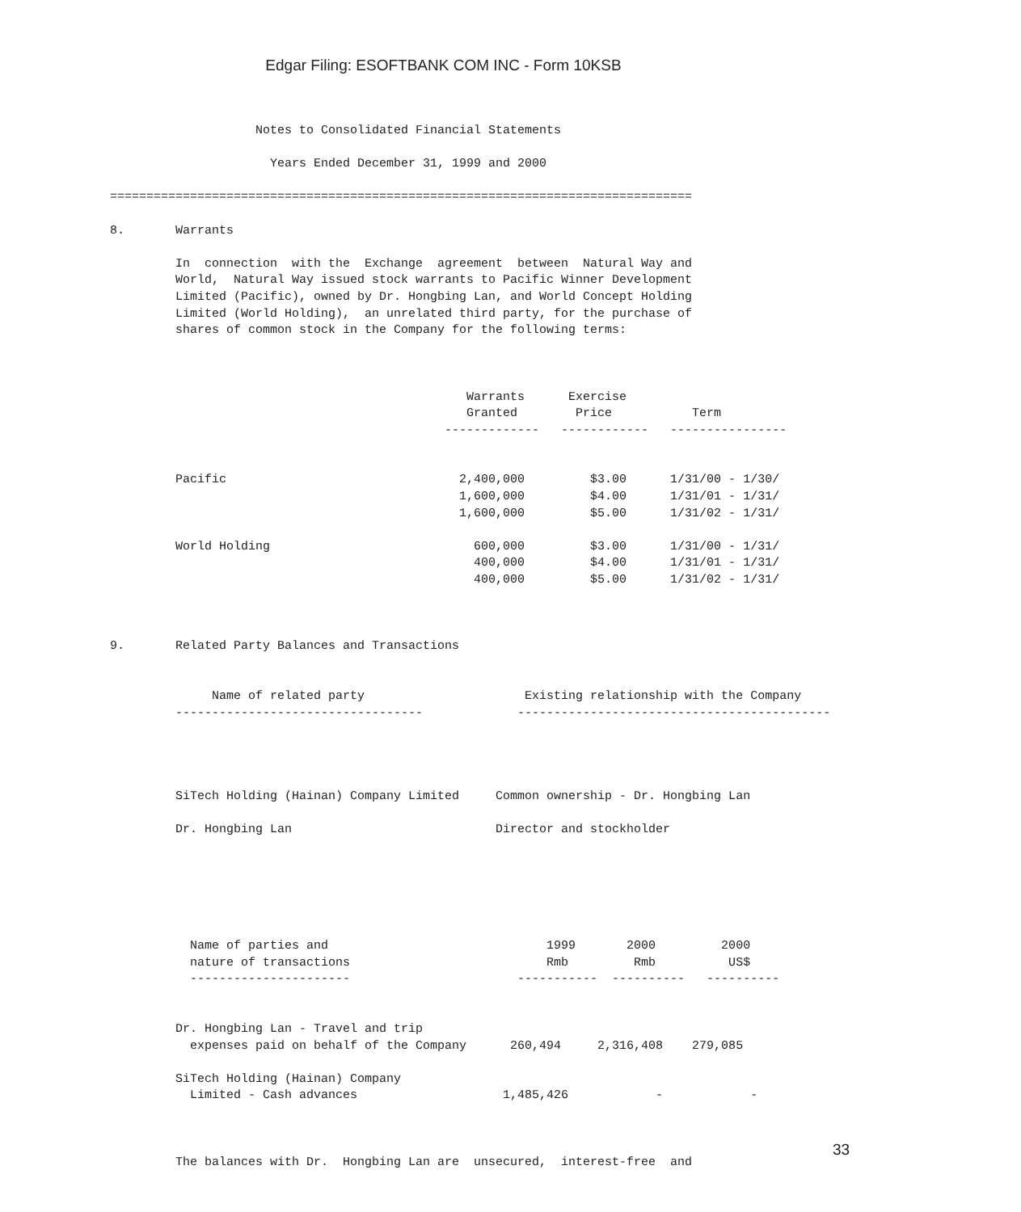Edgar Filing: ESOFTBANK COM INC - Form 10KSB
                    Notes to Consolidated Financial Statements

                      Years Ended December 31, 1999 and 2000

================================================================================

8.       Warrants

         In  connection  with the  Exchange  agreement  between  Natural Way and
         World,  Natural Way issued stock warrants to Pacific Winner Development
         Limited (Pacific), owned by Dr. Hongbing Lan, and World Concept Holding
         Limited (World Holding),  an unrelated third party, for the purchase of
         shares of common stock in the Company for the following terms:



                                                 Warrants      Exercise
                                                 Granted        Price           Term
                                              -------------   ------------   ----------------


         Pacific                                2,400,000         $3.00      1/31/00 - 1/30/
                                                1,600,000         $4.00      1/31/01 - 1/31/
                                                1,600,000         $5.00      1/31/02 - 1/31/

         World Holding                            600,000         $3.00      1/31/00 - 1/31/
                                                  400,000         $4.00      1/31/01 - 1/31/
                                                  400,000         $5.00      1/31/02 - 1/31/



9.       Related Party Balances and Transactions


              Name of related party                      Existing relationship with the Company
         ----------------------------------             -------------------------------------------




         SiTech Holding (Hainan) Company Limited     Common ownership - Dr. Hongbing Lan

         Dr. Hongbing Lan                            Director and stockholder






           Name of parties and                              1999       2000         2000
           nature of transactions                           Rmb         Rmb          US$
           ----------------------                       -----------  ----------   ----------


         Dr. Hongbing Lan - Travel and trip
           expenses paid on behalf of the Company      260,494     2,316,408    279,085

         SiTech Holding (Hainan) Company
           Limited - Cash advances                    1,485,426            -            -



         The balances with Dr.  Hongbing Lan are  unsecured,  interest-free  and
33